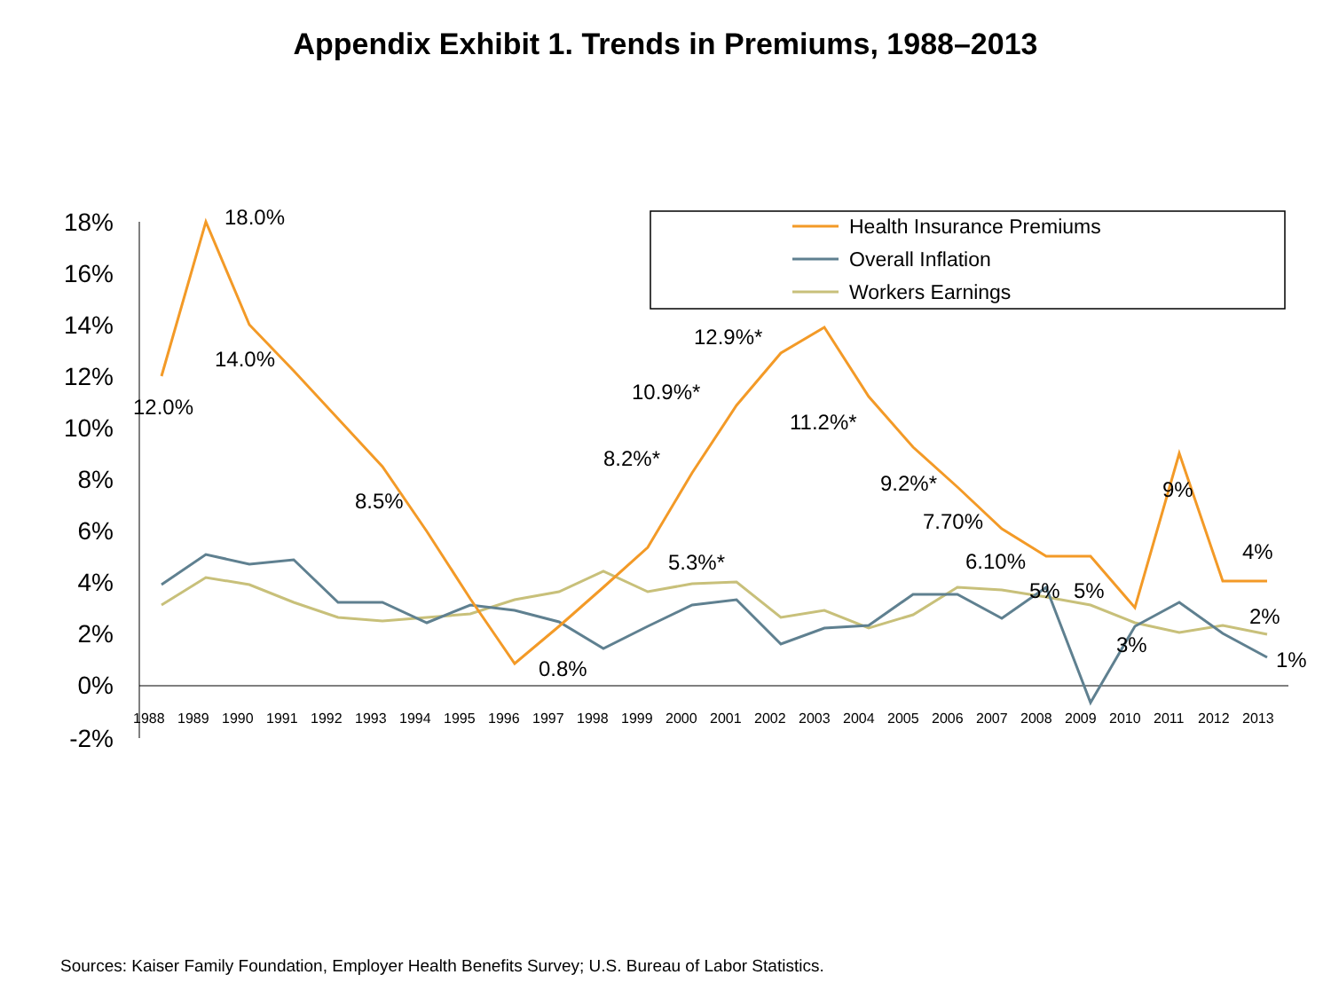Appendix Exhibit 1. Trends in Premiums, 1988–2013
18%
16%
14%
12%
10%
8%
6%
4%
2%
0%
-2%
1988
1989
1990
1991
1992
1993
1994
1995
1996
1997
1998
1999
2000
2001
2002
2003
2004
2005
2006
2007
2008
2009
2010
2011
2012
2013
18.0%
12.0%
14.0%
8.5%
0.8%
8.2%*
10.9%*
12.9%*
11.2%*
9.2%*
7.70%
6.10%
5.3%*
5%
5%
3%
9%
4%
2%
1%
Health Insurance Premiums
Overall Inflation
Workers Earnings
Sources: Kaiser Family Foundation, Employer Health Benefits Survey; U.S. Bureau of Labor Statistics.